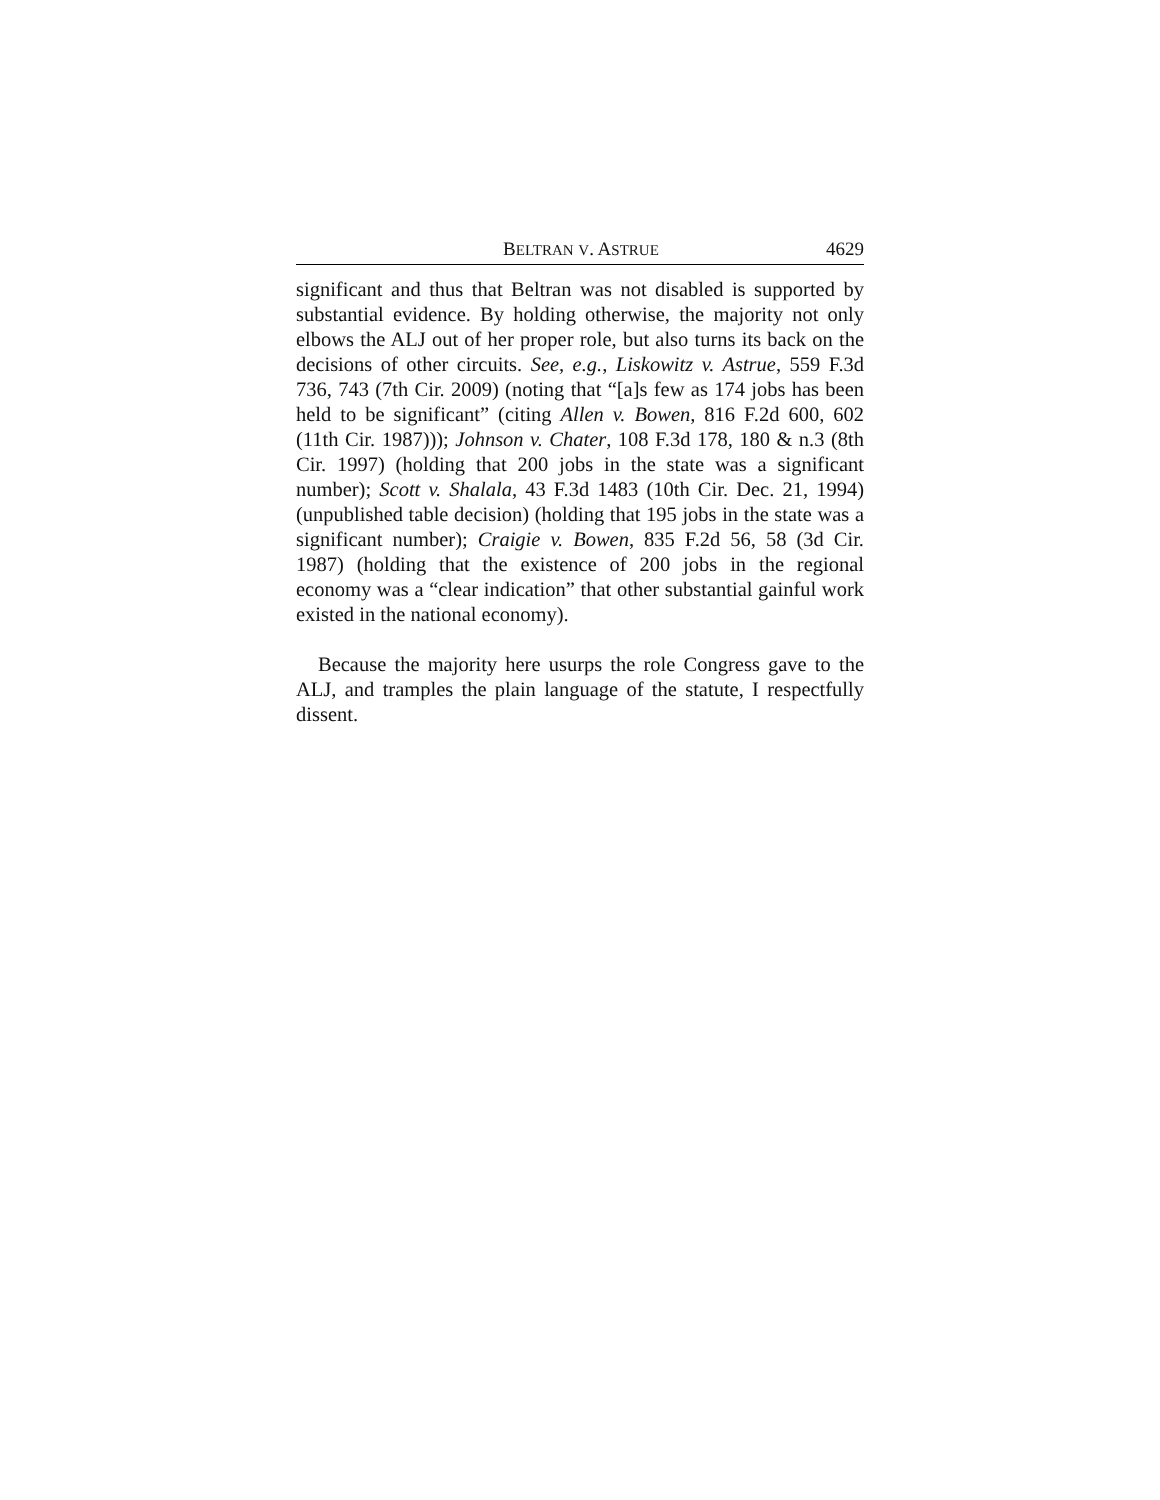BELTRAN V. ASTRUE 4629
significant and thus that Beltran was not disabled is supported by substantial evidence. By holding otherwise, the majority not only elbows the ALJ out of her proper role, but also turns its back on the decisions of other circuits. See, e.g., Liskowitz v. Astrue, 559 F.3d 736, 743 (7th Cir. 2009) (noting that “[a]s few as 174 jobs has been held to be significant” (citing Allen v. Bowen, 816 F.2d 600, 602 (11th Cir. 1987))); Johnson v. Chater, 108 F.3d 178, 180 & n.3 (8th Cir. 1997) (holding that 200 jobs in the state was a significant number); Scott v. Shalala, 43 F.3d 1483 (10th Cir. Dec. 21, 1994) (unpublished table decision) (holding that 195 jobs in the state was a significant number); Craigie v. Bowen, 835 F.2d 56, 58 (3d Cir. 1987) (holding that the existence of 200 jobs in the regional economy was a “clear indication” that other substantial gainful work existed in the national economy).
Because the majority here usurps the role Congress gave to the ALJ, and tramples the plain language of the statute, I respectfully dissent.